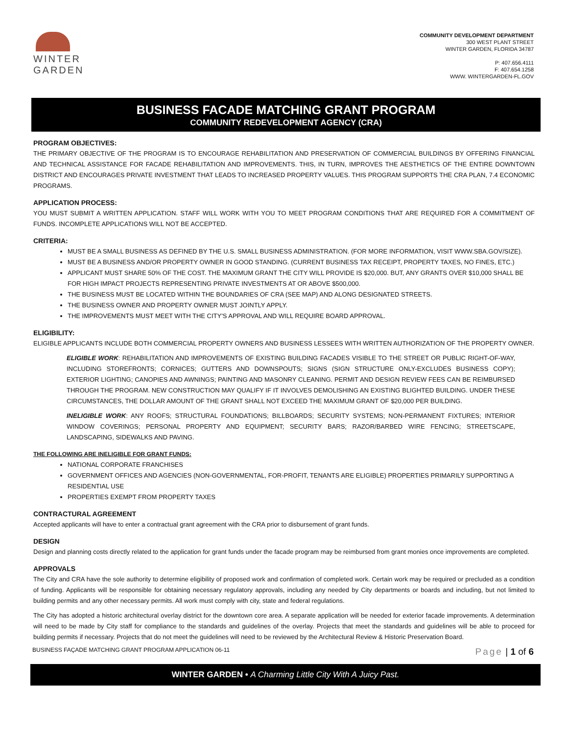WINTER
GARDEN
COMMUNITY DEVELOPMENT DEPARTMENT
300 WEST PLANT STREET
WINTER GARDEN, FLORIDA 34787
P: 407.656.4111
F: 407.654.1258
WWW. WINTERGARDEN-FL.GOV
BUSINESS FACADE MATCHING GRANT PROGRAM
COMMUNITY REDEVELOPMENT AGENCY (CRA)
PROGRAM OBJECTIVES:
THE PRIMARY OBJECTIVE OF THE PROGRAM IS TO ENCOURAGE REHABILITATION AND PRESERVATION OF COMMERCIAL BUILDINGS BY OFFERING FINANCIAL AND TECHNICAL ASSISTANCE FOR FACADE REHABILITATION AND IMPROVEMENTS. THIS, IN TURN, IMPROVES THE AESTHETICS OF THE ENTIRE DOWNTOWN DISTRICT AND ENCOURAGES PRIVATE INVESTMENT THAT LEADS TO INCREASED PROPERTY VALUES. THIS PROGRAM SUPPORTS THE CRA PLAN, 7.4 ECONOMIC PROGRAMS.
APPLICATION PROCESS:
YOU MUST SUBMIT A WRITTEN APPLICATION. STAFF WILL WORK WITH YOU TO MEET PROGRAM CONDITIONS THAT ARE REQUIRED FOR A COMMITMENT OF FUNDS. INCOMPLETE APPLICATIONS WILL NOT BE ACCEPTED.
CRITERIA:
MUST BE A SMALL BUSINESS AS DEFINED BY THE U.S. SMALL BUSINESS ADMINISTRATION. (FOR MORE INFORMATION, VISIT WWW.SBA.GOV/SIZE).
MUST BE A BUSINESS AND/OR PROPERTY OWNER IN GOOD STANDING. (CURRENT BUSINESS TAX RECEIPT, PROPERTY TAXES, NO FINES, ETC.)
APPLICANT MUST SHARE 50% OF THE COST. THE MAXIMUM GRANT THE CITY WILL PROVIDE IS $20,000. BUT, ANY GRANTS OVER $10,000 SHALL BE FOR HIGH IMPACT PROJECTS REPRESENTING PRIVATE INVESTMENTS AT OR ABOVE $500,000.
THE BUSINESS MUST BE LOCATED WITHIN THE BOUNDARIES OF CRA (SEE MAP) AND ALONG DESIGNATED STREETS.
THE BUSINESS OWNER AND PROPERTY OWNER MUST JOINTLY APPLY.
THE IMPROVEMENTS MUST MEET WITH THE CITY'S APPROVAL AND WILL REQUIRE BOARD APPROVAL.
ELIGIBILITY:
ELIGIBLE APPLICANTS INCLUDE BOTH COMMERCIAL PROPERTY OWNERS AND BUSINESS LESSEES WITH WRITTEN AUTHORIZATION OF THE PROPERTY OWNER.
ELIGIBLE WORK: REHABILITATION AND IMPROVEMENTS OF EXISTING BUILDING FACADES VISIBLE TO THE STREET OR PUBLIC RIGHT-OF-WAY, INCLUDING STOREFRONTS; CORNICES; GUTTERS AND DOWNSPOUTS; SIGNS (SIGN STRUCTURE ONLY-EXCLUDES BUSINESS COPY); EXTERIOR LIGHTING; CANOPIES AND AWNINGS; PAINTING AND MASONRY CLEANING. PERMIT AND DESIGN REVIEW FEES CAN BE REIMBURSED THROUGH THE PROGRAM. NEW CONSTRUCTION MAY QUALIFY IF IT INVOLVES DEMOLISHING AN EXISTING BLIGHTED BUILDING. UNDER THESE CIRCUMSTANCES, THE DOLLAR AMOUNT OF THE GRANT SHALL NOT EXCEED THE MAXIMUM GRANT OF $20,000 PER BUILDING.
INELIGIBLE WORK: ANY ROOFS; STRUCTURAL FOUNDATIONS; BILLBOARDS; SECURITY SYSTEMS; NON-PERMANENT FIXTURES; INTERIOR WINDOW COVERINGS; PERSONAL PROPERTY AND EQUIPMENT; SECURITY BARS; RAZOR/BARBED WIRE FENCING; STREETSCAPE, LANDSCAPING, SIDEWALKS AND PAVING.
THE FOLLOWING ARE INELIGIBLE FOR GRANT FUNDS:
NATIONAL CORPORATE FRANCHISES
GOVERNMENT OFFICES AND AGENCIES (NON-GOVERNMENTAL, FOR-PROFIT, TENANTS ARE ELIGIBLE) PROPERTIES PRIMARILY SUPPORTING A RESIDENTIAL USE
PROPERTIES EXEMPT FROM PROPERTY TAXES
CONTRACTURAL AGREEMENT
Accepted applicants will have to enter a contractual grant agreement with the CRA prior to disbursement of grant funds.
DESIGN
Design and planning costs directly related to the application for grant funds under the facade program may be reimbursed from grant monies once improvements are completed.
APPROVALS
The City and CRA have the sole authority to determine eligibility of proposed work and confirmation of completed work. Certain work may be required or precluded as a condition of funding. Applicants will be responsible for obtaining necessary regulatory approvals, including any needed by City departments or boards and including, but not limited to building permits and any other necessary permits. All work must comply with city, state and federal regulations.
The City has adopted a historic architectural overlay district for the downtown core area. A separate application will be needed for exterior facade improvements. A determination will need to be made by City staff for compliance to the standards and guidelines of the overlay. Projects that meet the standards and guidelines will be able to proceed for building permits if necessary. Projects that do not meet the guidelines will need to be reviewed by the Architectural Review & Historic Preservation Board.
BUSINESS FAÇADE MATCHING GRANT PROGRAM APPLICATION 06-11 Page | 1 of 6
WINTER GARDEN • A Charming Little City With A Juicy Past.